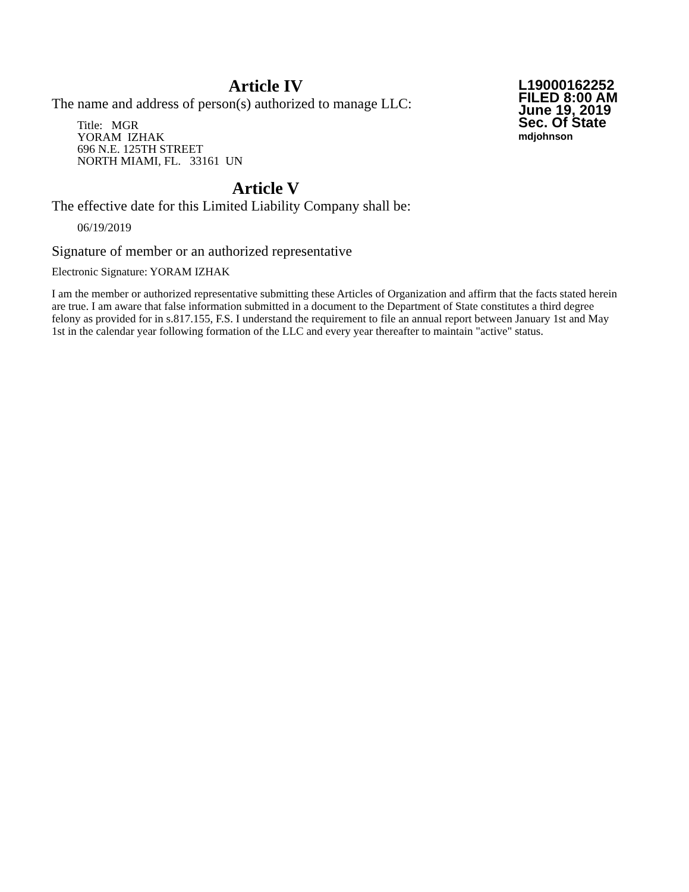Article IV
The name and address of person(s) authorized to manage LLC:
Title: MGR
YORAM IZHAK
696 N.E. 125TH STREET
NORTH MIAMI, FL. 33161 UN
L19000162252
FILED 8:00 AM
June 19, 2019
Sec. Of State
mdjohnson
Article V
The effective date for this Limited Liability Company shall be:
06/19/2019
Signature of member or an authorized representative
Electronic Signature: YORAM IZHAK
I am the member or authorized representative submitting these Articles of Organization and affirm that the facts stated herein are true. I am aware that false information submitted in a document to the Department of State constitutes a third degree felony as provided for in s.817.155, F.S. I understand the requirement to file an annual report between January 1st and May 1st in the calendar year following formation of the LLC and every year thereafter to maintain "active" status.